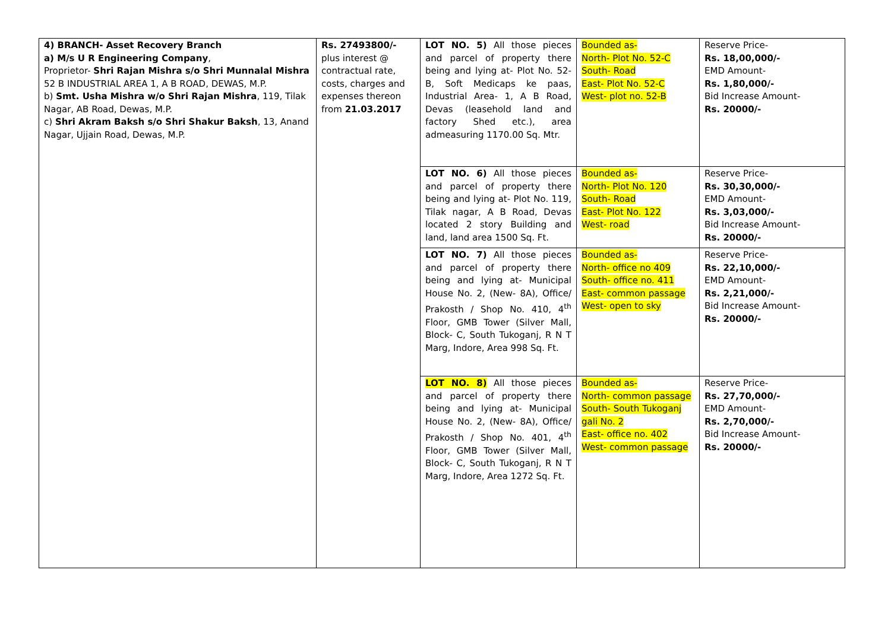| 4) BRANCH- Asset Recovery Branch a) M/s U R Engineering Company , Proprietor- Shri Rajan Mishra s/o Shri Munnalal Mishra 52 B INDUSTRIAL AREA 1, A B ROAD, DEWAS, M.P. b) Smt. Usha Mishra w/o Shri Rajan Mishra , 119, Tilak Nagar, AB Road, Dewas, M.P. c) Shri Akram Baksh s/o Shri Shakur Baksh , 13, Anand Nagar, Ujjain Road, Dewas, M.P. | Rs. 27493800/- plus interest @ contractual rate, costs, charges and expenses thereon from 21.03.2017 | LOT NO. 5) All those pieces and parcel of property there being and lying at- Plot No. 52-B, Soft Medicaps ke paas, Industrial Area- 1, A B Road, Devas (leasehold land and factory Shed etc.), area admeasuring 1170.00 Sq. Mtr. | Bounded as- North- Plot No. 52-C South- Road East- Plot No. 52-C West- plot no. 52-B | Reserve Price- Rs. 18,00,000/- EMD Amount- Rs. 1,80,000/- Bid Increase Amount- Rs. 20000/- |
| | | LOT NO. 6) All those pieces and parcel of property there being and lying at- Plot No. 119, Tilak nagar, A B Road, Devas located 2 story Building and land, land area 1500 Sq. Ft. | Bounded as- North- Plot No. 120 South- Road East- Plot No. 122 West- road | Reserve Price- Rs. 30,30,000/- EMD Amount- Rs. 3,03,000/- Bid Increase Amount- Rs. 20000/- |
| | | LOT NO. 7) All those pieces and parcel of property there being and lying at- Municipal House No. 2, (New- 8A), Office/ Prakosth / Shop No. 410, 4<sup>th</sup> Floor, GMB Tower (Silver Mall, Block- C, South Tukoganj, R N T Marg, Indore, Area 998 Sq. Ft. | Bounded as- North- office no 409 South- office no. 411 East- common passage West- open to sky | Reserve Price- Rs. 22,10,000/- EMD Amount- Rs. 2,21,000/- Bid Increase Amount- Rs. 20000/- |
| | | LOT NO. 8) All those pieces and parcel of property there being and lying at- Municipal House No. 2, (New- 8A), Office/ Prakosth / Shop No. 401, 4<sup>th</sup> Floor, GMB Tower (Silver Mall, Block- C, South Tukoganj, R N T Marg, Indore, Area 1272 Sq. Ft. | Bounded as- North- common passage South- South Tukoganj gali No. 2 East- office no. 402 West- common passage | Reserve Price- Rs. 27,70,000/- EMD Amount- Rs. 2,70,000/- Bid Increase Amount- Rs. 20000/- |